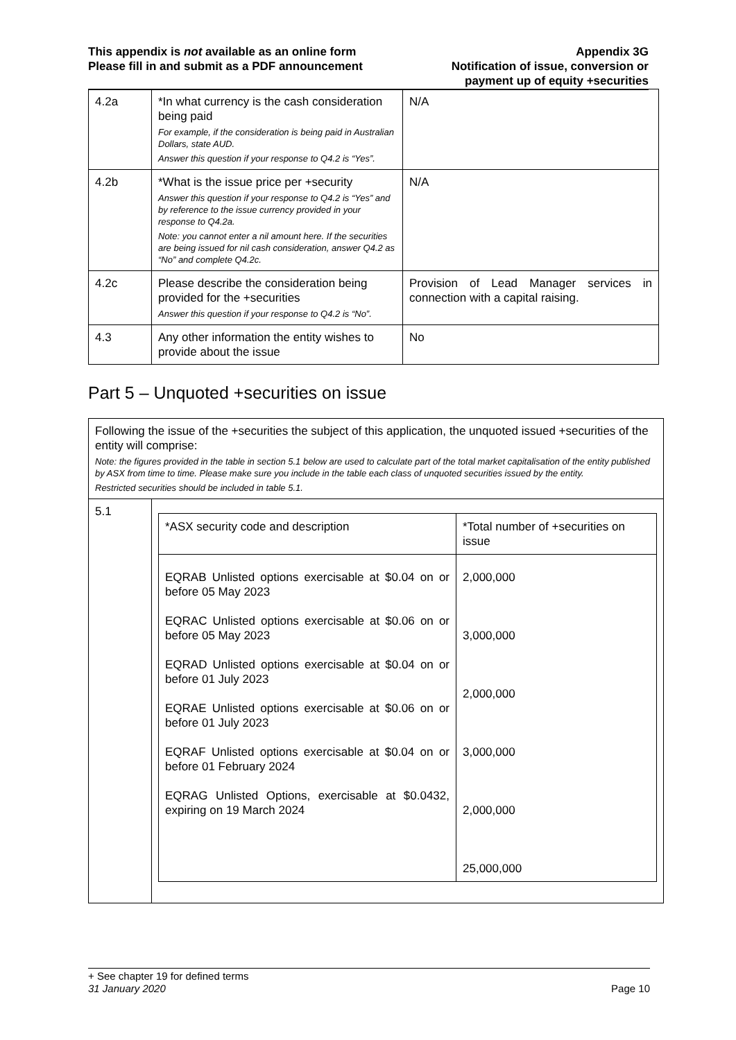This appendix is not available as an online form
Please fill in and submit as a PDF announcement
Appendix 3G
Notification of issue, conversion or
payment up of equity +securities
| 4.2a | *In what currency is the cash consideration being paid For example, if the consideration is being paid in Australian Dollars, state AUD. Answer this question if your response to Q4.2 is “Yes”. | N/A |
| 4.2b | *What is the issue price per +security Answer this question if your response to Q4.2 is “Yes” and by reference to the issue currency provided in your response to Q4.2a. Note: you cannot enter a nil amount here. If the securities are being issued for nil cash consideration, answer Q4.2 as “No” and complete Q4.2c. | N/A |
| 4.2c | Please describe the consideration being provided for the +securities Answer this question if your response to Q4.2 is “No”. | Provision of Lead Manager services in connection with a capital raising. |
| 4.3 | Any other information the entity wishes to provide about the issue | No |
Part 5 – Unquoted +securities on issue
| Following the issue of the +securities the subject of this application, the unquoted issued +securities of the entity will comprise: Note: the figures provided in the table in section 5.1 below are used to calculate part of the total market capitalisation of the entity published by ASX from time to time. Please make sure you include in the table each class of unquoted securities issued by the entity. Restricted securities should be included in table 5.1. | |
| 5.1 | / *ASX security code and description / *Total number of +securities on issue / / EQRAB Unlisted options exercisable at $0.04 on or before 05 May 2023 EQRAC Unlisted options exercisable at $0.06 on or before 05 May 2023 EQRAD Unlisted options exercisable at $0.04 on or before 01 July 2023 EQRAE Unlisted options exercisable at $0.06 on or before 01 July 2023 EQRAF Unlisted options exercisable at $0.04 on or before 01 February 2024 EQRAG Unlisted Options, exercisable at $0.0432, expiring on 19 March 2024 / 2,000,000 3,000,000 2,000,000 3,000,000 2,000,000 25,000,000 / |
+ See chapter 19 for defined terms
31 January 2020 Page 10